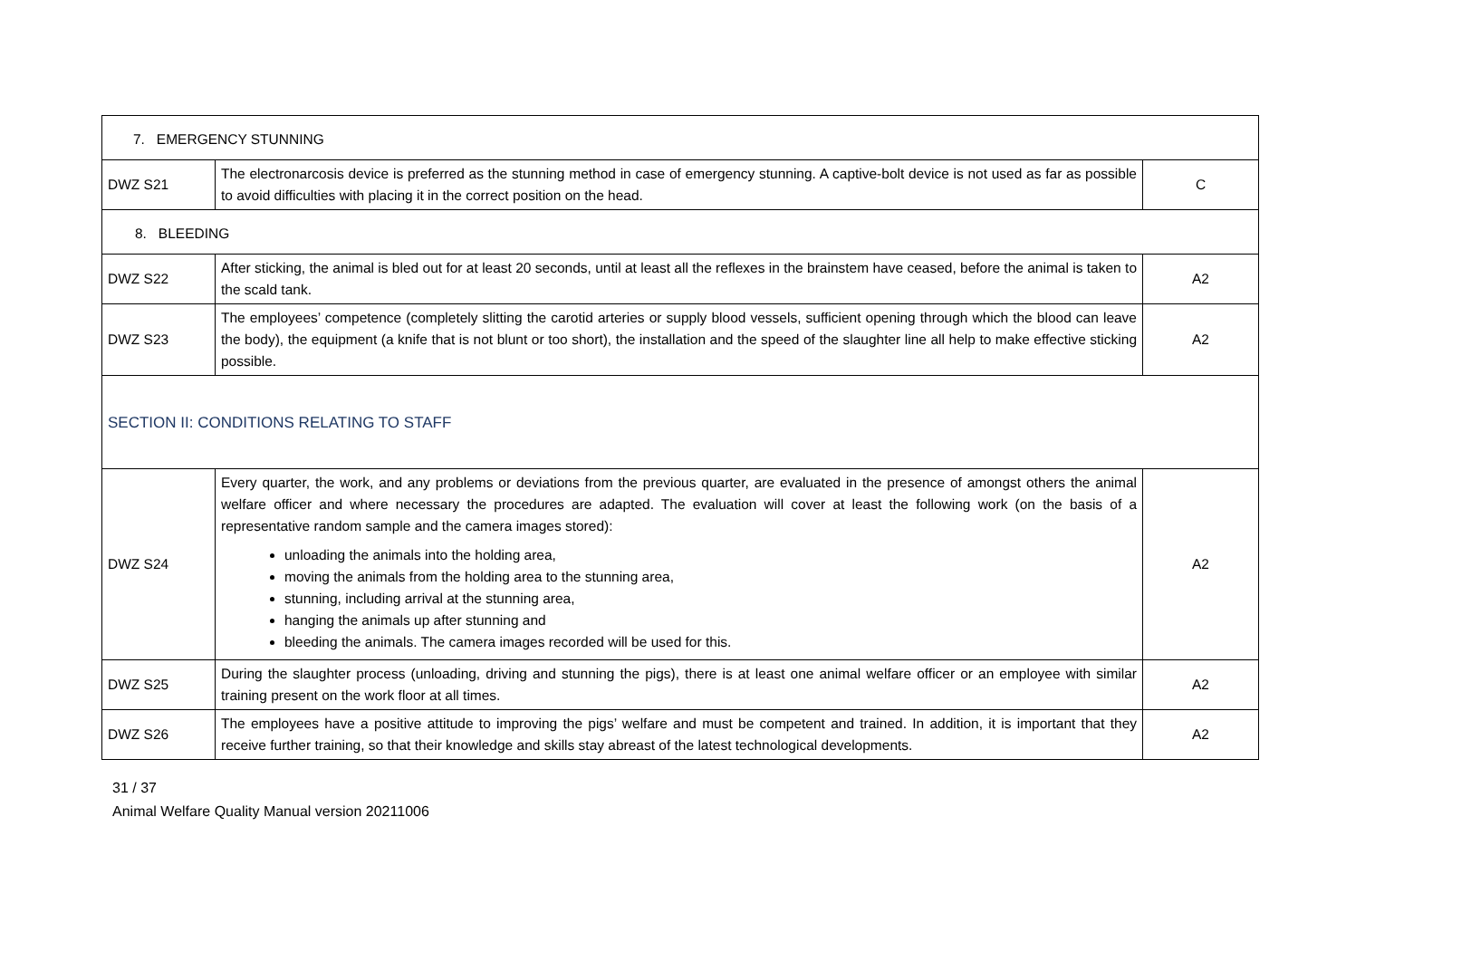| 7. EMERGENCY STUNNING | | |
| DWZ S21 | The electronarcosis device is preferred as the stunning method in case of emergency stunning. A captive-bolt device is not used as far as possible to avoid difficulties with placing it in the correct position on the head. | C |
| 8. BLEEDING | | |
| DWZ S22 | After sticking, the animal is bled out for at least 20 seconds, until at least all the reflexes in the brainstem have ceased, before the animal is taken to the scald tank. | A2 |
| DWZ S23 | The employees’ competence (completely slitting the carotid arteries or supply blood vessels, sufficient opening through which the blood can leave the body), the equipment (a knife that is not blunt or too short), the installation and the speed of the slaughter line all help to make effective sticking possible. | A2 |
| SECTION II: CONDITIONS RELATING TO STAFF | | |
| DWZ S24 | Every quarter, the work, and any problems or deviations from the previous quarter, are evaluated in the presence of amongst others the animal welfare officer and where necessary the procedures are adapted. The evaluation will cover at least the following work (on the basis of a representative random sample and the camera images stored): unloading the animals into the holding area, moving the animals from the holding area to the stunning area, stunning, including arrival at the stunning area, hanging the animals up after stunning and bleeding the animals. The camera images recorded will be used for this. | A2 |
| DWZ S25 | During the slaughter process (unloading, driving and stunning the pigs), there is at least one animal welfare officer or an employee with similar training present on the work floor at all times. | A2 |
| DWZ S26 | The employees have a positive attitude to improving the pigs’ welfare and must be competent and trained. In addition, it is important that they receive further training, so that their knowledge and skills stay abreast of the latest technological developments. | A2 |
31 / 37
Animal Welfare Quality Manual version 20211006